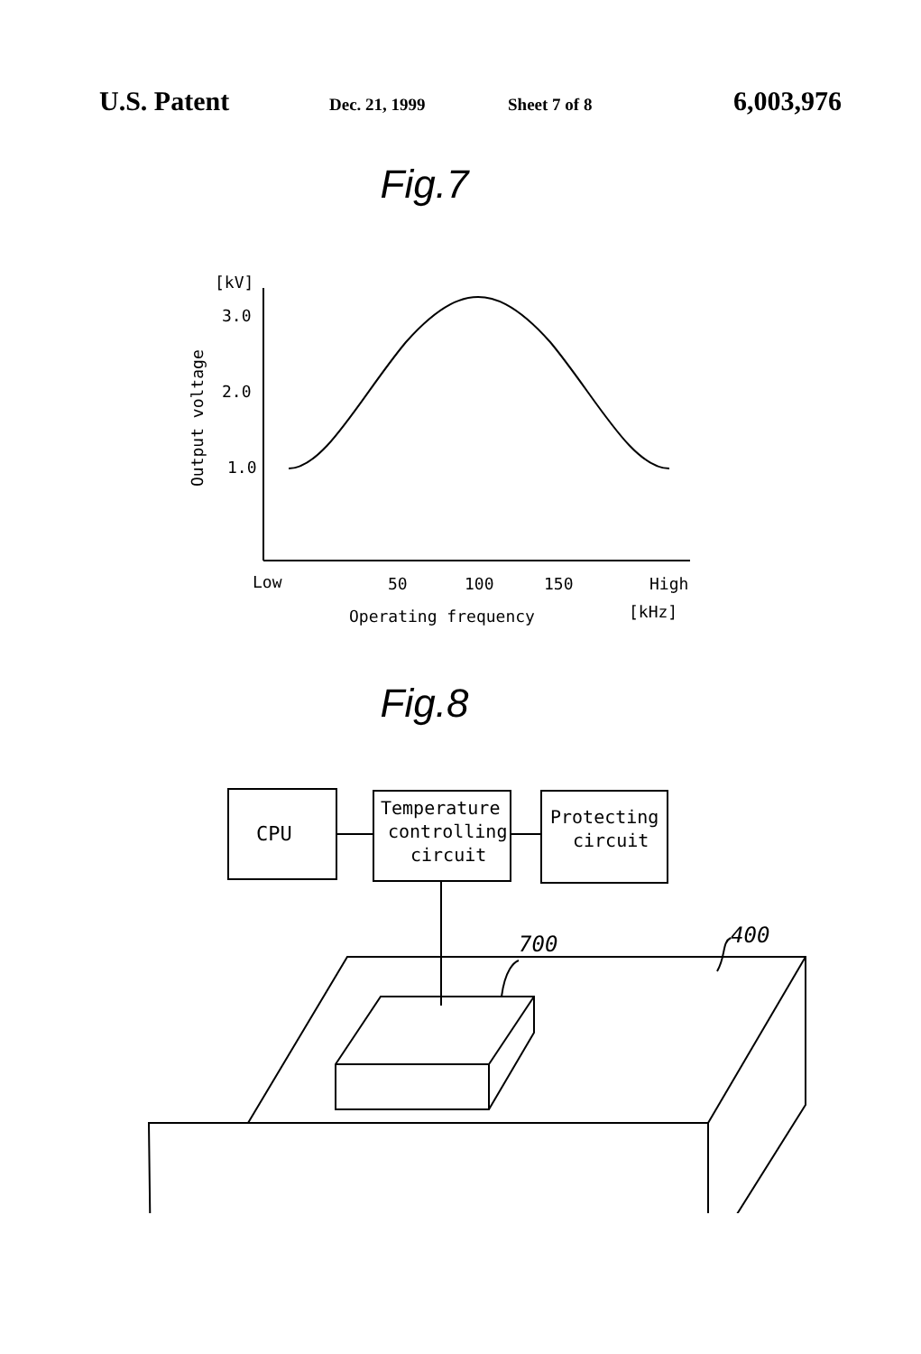U.S. Patent Dec. 21, 1999 Sheet 7 of 8 6,003,976
Fig.7
[kV]
3.0
2.0
1.0
Output voltage
Low
50
100
150
High
Operating frequency
[kHz]
Fig.8
CPU
Temperature
controlling
circuit
Protecting
circuit
700
400